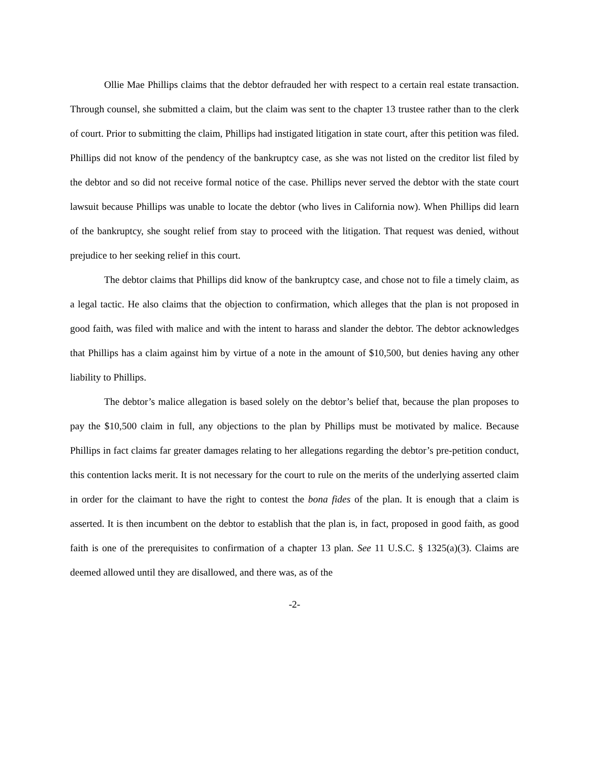Ollie Mae Phillips claims that the debtor defrauded her with respect to a certain real estate transaction. Through counsel, she submitted a claim, but the claim was sent to the chapter 13 trustee rather than to the clerk of court. Prior to submitting the claim, Phillips had instigated litigation in state court, after this petition was filed. Phillips did not know of the pendency of the bankruptcy case, as she was not listed on the creditor list filed by the debtor and so did not receive formal notice of the case. Phillips never served the debtor with the state court lawsuit because Phillips was unable to locate the debtor (who lives in California now). When Phillips did learn of the bankruptcy, she sought relief from stay to proceed with the litigation. That request was denied, without prejudice to her seeking relief in this court.
The debtor claims that Phillips did know of the bankruptcy case, and chose not to file a timely claim, as a legal tactic. He also claims that the objection to confirmation, which alleges that the plan is not proposed in good faith, was filed with malice and with the intent to harass and slander the debtor. The debtor acknowledges that Phillips has a claim against him by virtue of a note in the amount of $10,500, but denies having any other liability to Phillips.
The debtor’s malice allegation is based solely on the debtor’s belief that, because the plan proposes to pay the $10,500 claim in full, any objections to the plan by Phillips must be motivated by malice. Because Phillips in fact claims far greater damages relating to her allegations regarding the debtor’s pre-petition conduct, this contention lacks merit. It is not necessary for the court to rule on the merits of the underlying asserted claim in order for the claimant to have the right to contest the bona fides of the plan. It is enough that a claim is asserted. It is then incumbent on the debtor to establish that the plan is, in fact, proposed in good faith, as good faith is one of the prerequisites to confirmation of a chapter 13 plan. See 11 U.S.C. § 1325(a)(3). Claims are deemed allowed until they are disallowed, and there was, as of the
-2-